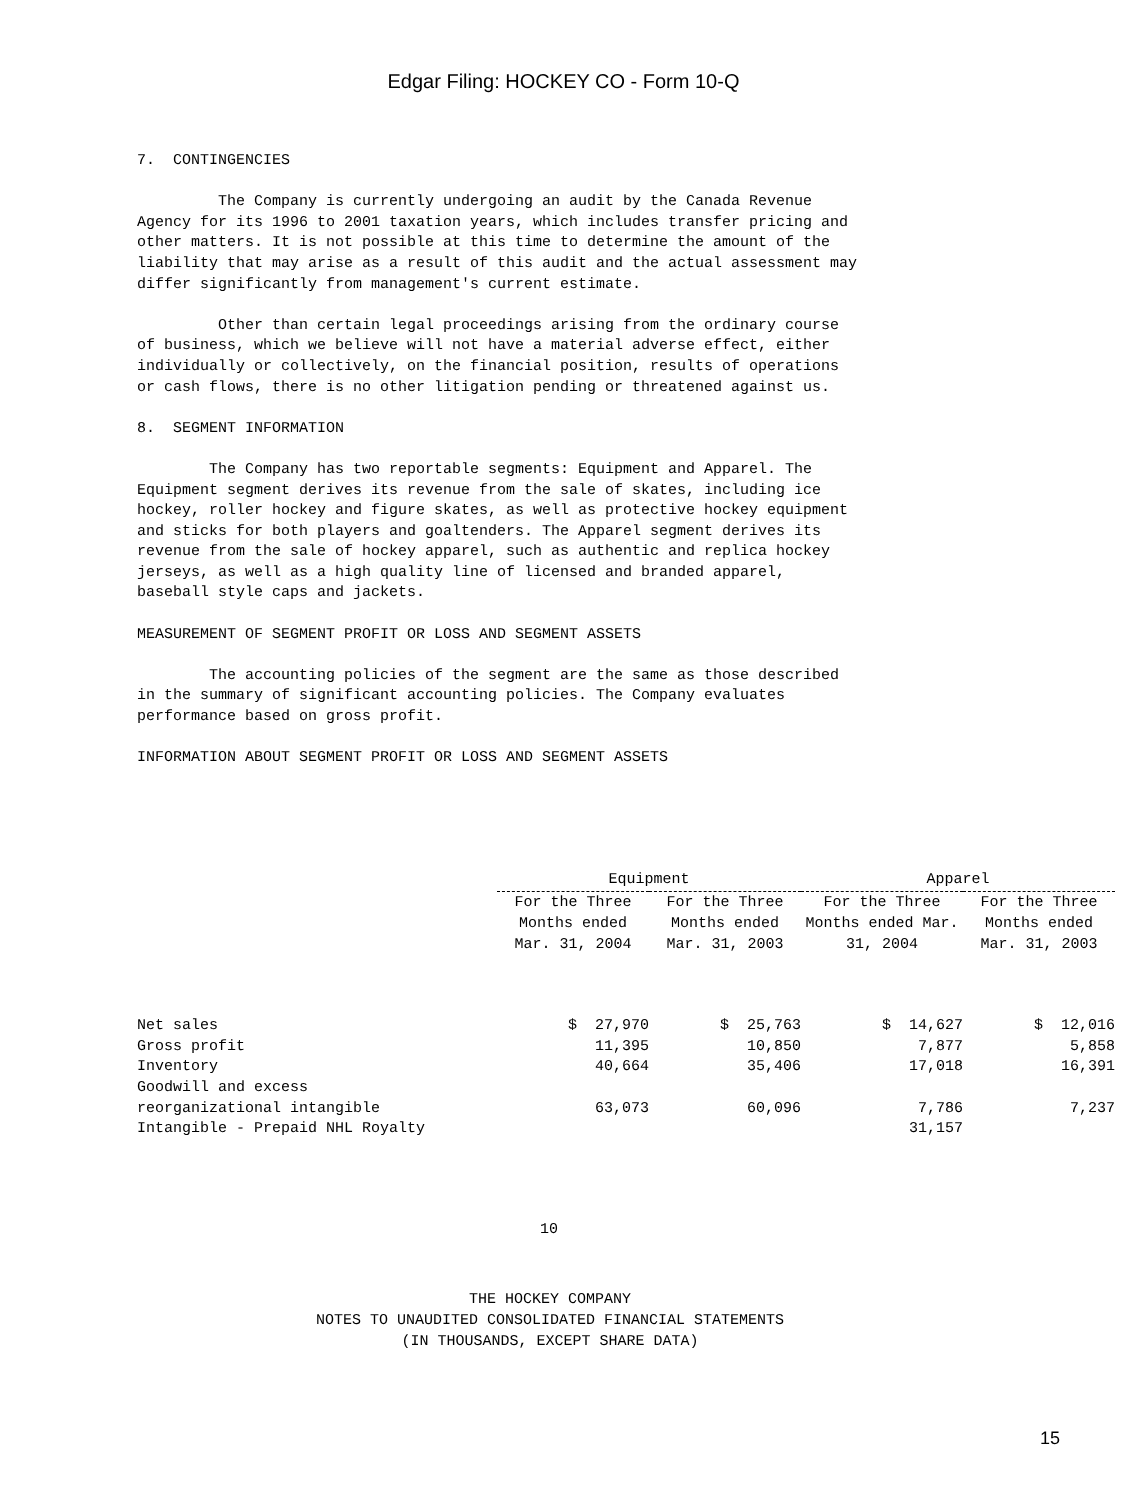Edgar Filing: HOCKEY CO - Form 10-Q
7. CONTINGENCIES
The Company is currently undergoing an audit by the Canada Revenue Agency for its 1996 to 2001 taxation years, which includes transfer pricing and other matters. It is not possible at this time to determine the amount of the liability that may arise as a result of this audit and the actual assessment may differ significantly from management's current estimate.
Other than certain legal proceedings arising from the ordinary course of business, which we believe will not have a material adverse effect, either individually or collectively, on the financial position, results of operations or cash flows, there is no other litigation pending or threatened against us.
8. SEGMENT INFORMATION
The Company has two reportable segments: Equipment and Apparel. The Equipment segment derives its revenue from the sale of skates, including ice hockey, roller hockey and figure skates, as well as protective hockey equipment and sticks for both players and goaltenders. The Apparel segment derives its revenue from the sale of hockey apparel, such as authentic and replica hockey jerseys, as well as a high quality line of licensed and branded apparel, baseball style caps and jackets.
MEASUREMENT OF SEGMENT PROFIT OR LOSS AND SEGMENT ASSETS
The accounting policies of the segment are the same as those described in the summary of significant accounting policies. The Company evaluates performance based on gross profit.
INFORMATION ABOUT SEGMENT PROFIT OR LOSS AND SEGMENT ASSETS
| | Equipment | | Apparel | |
| | For the Three Months ended Mar. 31, 2004 | For the Three Months ended Mar. 31, 2003 | For the Three Months ended Mar. 31, 2004 | For the Three Months ended Mar. 31, 2003 |
| Net sales | $ 27,970 | $ 25,763 | $ 14,627 | $ 12,016 |
| Gross profit | 11,395 | 10,850 | 7,877 | 5,858 |
| Inventory | 40,664 | 35,406 | 17,018 | 16,391 |
| Goodwill and excess reorganizational intangible | 63,073 | 60,096 | 7,786 | 7,237 |
| Intangible - Prepaid NHL Royalty | | | 31,157 | |
10
THE HOCKEY COMPANY NOTES TO UNAUDITED CONSOLIDATED FINANCIAL STATEMENTS (IN THOUSANDS, EXCEPT SHARE DATA)
15